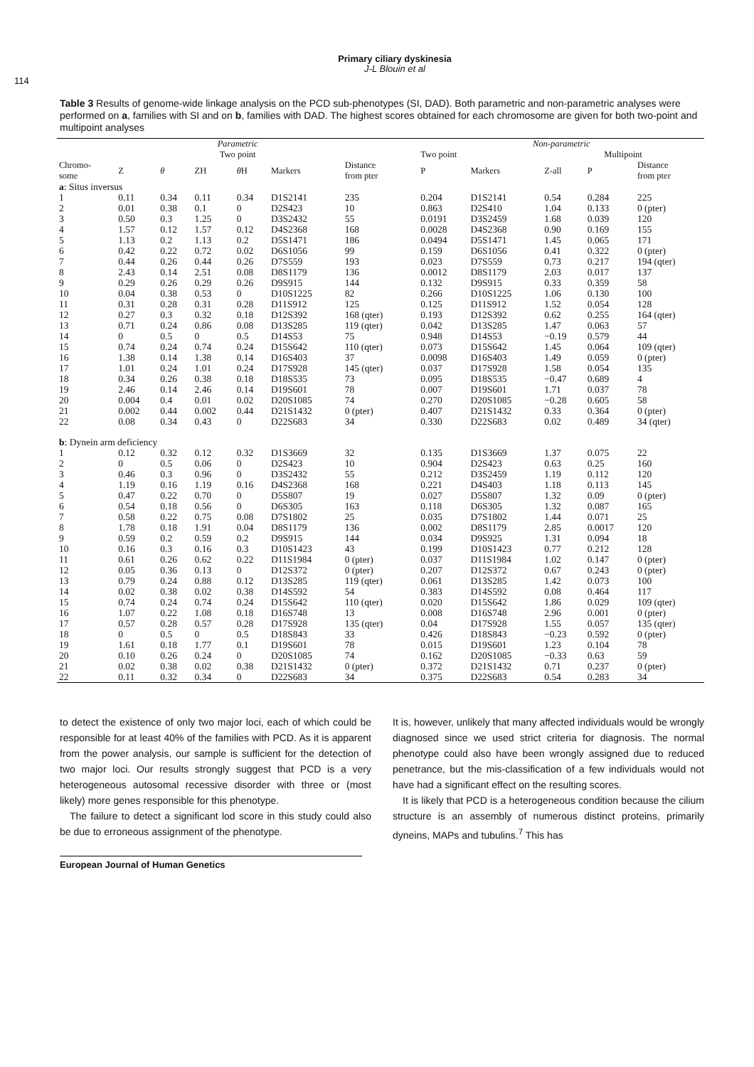Primary ciliary dyskinesia
J-L Blouin et al
114
Table 3 Results of genome-wide linkage analysis on the PCD sub-phenotypes (SI, DAD). Both parametric and non-parametric analyses were performed on a, families with SI and on b, families with DAD. The highest scores obtained for each chromosome are given for both two-point and multipoint analyses
| Parametric | | | | | | | | Non-parametric | | | | |
| --- | --- | --- | --- | --- | --- | --- | --- | --- | --- | --- | --- | --- |
| Two point | | | | | | | | Two point | | Multipoint | | |
| Chromo- some | Z | θ | ZH | θ H | Markers | Distance from pter | | P | Markers | Z-all | P | Distance from pter |
| a : Situs inversus | | | | | | | | | | | | |
| 1 | 0.11 | 0.34 | 0.11 | 0.34 | D1S2141 | 235 | | 0.204 | D1S2141 | 0.54 | 0.284 | 225 |
| 2 | 0.01 | 0.38 | 0.1 | 0 | D2S423 | 10 | | 0.863 | D2S410 | 1.04 | 0.133 | 0 (pter) |
| 3 | 0.50 | 0.3 | 1.25 | 0 | D3S2432 | 55 | | 0.0191 | D3S2459 | 1.68 | 0.039 | 120 |
| 4 | 1.57 | 0.12 | 1.57 | 0.12 | D4S2368 | 168 | | 0.0028 | D4S2368 | 0.90 | 0.169 | 155 |
| 5 | 1.13 | 0.2 | 1.13 | 0.2 | D5S1471 | 186 | | 0.0494 | D5S1471 | 1.45 | 0.065 | 171 |
| 6 | 0.42 | 0.22 | 0.72 | 0.02 | D6S1056 | 99 | | 0.159 | D6S1056 | 0.41 | 0.322 | 0 (pter) |
| 7 | 0.44 | 0.26 | 0.44 | 0.26 | D7S559 | 193 | | 0.023 | D7S559 | 0.73 | 0.217 | 194 (qter) |
| 8 | 2.43 | 0.14 | 2.51 | 0.08 | D8S1179 | 136 | | 0.0012 | D8S1179 | 2.03 | 0.017 | 137 |
| 9 | 0.29 | 0.26 | 0.29 | 0.26 | D9S915 | 144 | | 0.132 | D9S915 | 0.33 | 0.359 | 58 |
| 10 | 0.04 | 0.38 | 0.53 | 0 | D10S1225 | 82 | | 0.266 | D10S1225 | 1.06 | 0.130 | 100 |
| 11 | 0.31 | 0.28 | 0.31 | 0.28 | D11S912 | 125 | | 0.125 | D11S912 | 1.52 | 0.054 | 128 |
| 12 | 0.27 | 0.3 | 0.32 | 0.18 | D12S392 | 168 (qter) | | 0.193 | D12S392 | 0.62 | 0.255 | 164 (qter) |
| 13 | 0.71 | 0.24 | 0.86 | 0.08 | D13S285 | 119 (qter) | | 0.042 | D13S285 | 1.47 | 0.063 | 57 |
| 14 | 0 | 0.5 | 0 | 0.5 | D14S53 | 75 | | 0.948 | D14S53 | −0.19 | 0.579 | 44 |
| 15 | 0.74 | 0.24 | 0.74 | 0.24 | D15S642 | 110 (qter) | | 0.073 | D15S642 | 1.45 | 0.064 | 109 (qter) |
| 16 | 1.38 | 0.14 | 1.38 | 0.14 | D16S403 | 37 | | 0.0098 | D16S403 | 1.49 | 0.059 | 0 (pter) |
| 17 | 1.01 | 0.24 | 1.01 | 0.24 | D17S928 | 145 (qter) | | 0.037 | D17S928 | 1.58 | 0.054 | 135 |
| 18 | 0.34 | 0.26 | 0.38 | 0.18 | D18S535 | 73 | | 0.095 | D18S535 | −0.47 | 0.689 | 4 |
| 19 | 2.46 | 0.14 | 2.46 | 0.14 | D19S601 | 78 | | 0.007 | D19S601 | 1.71 | 0.037 | 78 |
| 20 | 0.004 | 0.4 | 0.01 | 0.02 | D20S1085 | 74 | | 0.270 | D20S1085 | −0.28 | 0.605 | 58 |
| 21 | 0.002 | 0.44 | 0.002 | 0.44 | D21S1432 | 0 (pter) | | 0.407 | D21S1432 | 0.33 | 0.364 | 0 (pter) |
| 22 | 0.08 | 0.34 | 0.43 | 0 | D22S683 | 34 | | 0.330 | D22S683 | 0.02 | 0.489 | 34 (qter) |
| b : Dynein arm deficiency | | | | | | | | | | | | |
| 1 | 0.12 | 0.32 | 0.12 | 0.32 | D1S3669 | 32 | | 0.135 | D1S3669 | 1.37 | 0.075 | 22 |
| 2 | 0 | 0.5 | 0.06 | 0 | D2S423 | 10 | | 0.904 | D2S423 | 0.63 | 0.25 | 160 |
| 3 | 0.46 | 0.3 | 0.96 | 0 | D3S2432 | 55 | | 0.212 | D3S2459 | 1.19 | 0.112 | 120 |
| 4 | 1.19 | 0.16 | 1.19 | 0.16 | D4S2368 | 168 | | 0.221 | D4S403 | 1.18 | 0.113 | 145 |
| 5 | 0.47 | 0.22 | 0.70 | 0 | D5S807 | 19 | | 0.027 | D5S807 | 1.32 | 0.09 | 0 (pter) |
| 6 | 0.54 | 0.18 | 0.56 | 0 | D6S305 | 163 | | 0.118 | D6S305 | 1.32 | 0.087 | 165 |
| 7 | 0.58 | 0.22 | 0.75 | 0.08 | D7S1802 | 25 | | 0.035 | D7S1802 | 1.44 | 0.071 | 25 |
| 8 | 1.78 | 0.18 | 1.91 | 0.04 | D8S1179 | 136 | | 0.002 | D8S1179 | 2.85 | 0.0017 | 120 |
| 9 | 0.59 | 0.2 | 0.59 | 0.2 | D9S915 | 144 | | 0.034 | D9S925 | 1.31 | 0.094 | 18 |
| 10 | 0.16 | 0.3 | 0.16 | 0.3 | D10S1423 | 43 | | 0.199 | D10S1423 | 0.77 | 0.212 | 128 |
| 11 | 0.61 | 0.26 | 0.62 | 0.22 | D11S1984 | 0 (pter) | | 0.037 | D11S1984 | 1.02 | 0.147 | 0 (pter) |
| 12 | 0.05 | 0.36 | 0.13 | 0 | D12S372 | 0 (pter) | | 0.207 | D12S372 | 0.67 | 0.243 | 0 (pter) |
| 13 | 0.79 | 0.24 | 0.88 | 0.12 | D13S285 | 119 (qter) | | 0.061 | D13S285 | 1.42 | 0.073 | 100 |
| 14 | 0.02 | 0.38 | 0.02 | 0.38 | D14S592 | 54 | | 0.383 | D14S592 | 0.08 | 0.464 | 117 |
| 15 | 0.74 | 0.24 | 0.74 | 0.24 | D15S642 | 110 (qter) | | 0.020 | D15S642 | 1.86 | 0.029 | 109 (qter) |
| 16 | 1.07 | 0.22 | 1.08 | 0.18 | D16S748 | 13 | | 0.008 | D16S748 | 2.96 | 0.001 | 0 (pter) |
| 17 | 0.57 | 0.28 | 0.57 | 0.28 | D17S928 | 135 (qter) | | 0.04 | D17S928 | 1.55 | 0.057 | 135 (qter) |
| 18 | 0 | 0.5 | 0 | 0.5 | D18S843 | 33 | | 0.426 | D18S843 | −0.23 | 0.592 | 0 (pter) |
| 19 | 1.61 | 0.18 | 1.77 | 0.1 | D19S601 | 78 | | 0.015 | D19S601 | 1.23 | 0.104 | 78 |
| 20 | 0.10 | 0.26 | 0.24 | 0 | D20S1085 | 74 | | 0.162 | D20S1085 | −0.33 | 0.63 | 59 |
| 21 | 0.02 | 0.38 | 0.02 | 0.38 | D21S1432 | 0 (pter) | | 0.372 | D21S1432 | 0.71 | 0.237 | 0 (pter) |
| 22 | 0.11 | 0.32 | 0.34 | 0 | D22S683 | 34 | | 0.375 | D22S683 | 0.54 | 0.283 | 34 |
to detect the existence of only two major loci, each of which could be responsible for at least 40% of the families with PCD. As it is apparent from the power analysis, our sample is sufficient for the detection of two major loci. Our results strongly suggest that PCD is a very heterogeneous autosomal recessive disorder with three or (most likely) more genes responsible for this phenotype.
The failure to detect a significant lod score in this study could also be due to erroneous assignment of the phenotype.
It is, however, unlikely that many affected individuals would be wrongly diagnosed since we used strict criteria for diagnosis. The normal phenotype could also have been wrongly assigned due to reduced penetrance, but the mis-classification of a few individuals would not have had a significant effect on the resulting scores.
It is likely that PCD is a heterogeneous condition because the cilium structure is an assembly of numerous distinct proteins, primarily dyneins, MAPs and tubulins.<sup>7</sup> This has
European Journal of Human Genetics